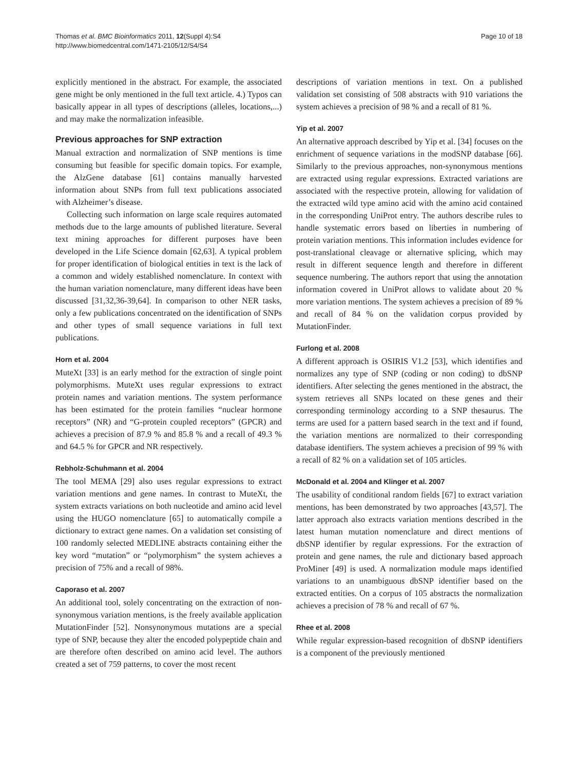Thomas et al. BMC Bioinformatics 2011, 12(Suppl 4):S4
http://www.biomedcentral.com/1471-2105/12/S4/S4
Page 10 of 18
explicitly mentioned in the abstract. For example, the associated gene might be only mentioned in the full text article. 4.) Typos can basically appear in all types of descriptions (alleles, locations,...) and may make the normalization infeasible.
Previous approaches for SNP extraction
Manual extraction and normalization of SNP mentions is time consuming but feasible for specific domain topics. For example, the AlzGene database [61] contains manually harvested information about SNPs from full text publications associated with Alzheimer’s disease.
Collecting such information on large scale requires automated methods due to the large amounts of published literature. Several text mining approaches for different purposes have been developed in the Life Science domain [62,63]. A typical problem for proper identification of biological entities in text is the lack of a common and widely established nomenclature. In context with the human variation nomenclature, many different ideas have been discussed [31,32,36-39,64]. In comparison to other NER tasks, only a few publications concentrated on the identification of SNPs and other types of small sequence variations in full text publications.
Horn et al. 2004
MuteXt [33] is an early method for the extraction of single point polymorphisms. MuteXt uses regular expressions to extract protein names and variation mentions. The system performance has been estimated for the protein families “nuclear hormone receptors” (NR) and “G-protein coupled receptors” (GPCR) and achieves a precision of 87.9 % and 85.8 % and a recall of 49.3 % and 64.5 % for GPCR and NR respectively.
Rebholz-Schuhmann et al. 2004
The tool MEMA [29] also uses regular expressions to extract variation mentions and gene names. In contrast to MuteXt, the system extracts variations on both nucleotide and amino acid level using the HUGO nomenclature [65] to automatically compile a dictionary to extract gene names. On a validation set consisting of 100 randomly selected MEDLINE abstracts containing either the key word “mutation” or “polymorphism” the system achieves a precision of 75% and a recall of 98%.
Caporaso et al. 2007
An additional tool, solely concentrating on the extraction of non-synonymous variation mentions, is the freely available application MutationFinder [52]. Nonsynonymous mutations are a special type of SNP, because they alter the encoded polypeptide chain and are therefore often described on amino acid level. The authors created a set of 759 patterns, to cover the most recent
descriptions of variation mentions in text. On a published validation set consisting of 508 abstracts with 910 variations the system achieves a precision of 98 % and a recall of 81 %.
Yip et al. 2007
An alternative approach described by Yip et al. [34] focuses on the enrichment of sequence variations in the modSNP database [66]. Similarly to the previous approaches, non-synonymous mentions are extracted using regular expressions. Extracted variations are associated with the respective protein, allowing for validation of the extracted wild type amino acid with the amino acid contained in the corresponding UniProt entry. The authors describe rules to handle systematic errors based on liberties in numbering of protein variation mentions. This information includes evidence for post-translational cleavage or alternative splicing, which may result in different sequence length and therefore in different sequence numbering. The authors report that using the annotation information covered in UniProt allows to validate about 20 % more variation mentions. The system achieves a precision of 89 % and recall of 84 % on the validation corpus provided by MutationFinder.
Furlong et al. 2008
A different approach is OSIRIS V1.2 [53], which identifies and normalizes any type of SNP (coding or non coding) to dbSNP identifiers. After selecting the genes mentioned in the abstract, the system retrieves all SNPs located on these genes and their corresponding terminology according to a SNP thesaurus. The terms are used for a pattern based search in the text and if found, the variation mentions are normalized to their corresponding database identifiers. The system achieves a precision of 99 % with a recall of 82 % on a validation set of 105 articles.
McDonald et al. 2004 and Klinger et al. 2007
The usability of conditional random fields [67] to extract variation mentions, has been demonstrated by two approaches [43,57]. The latter approach also extracts variation mentions described in the latest human mutation nomenclature and direct mentions of dbSNP identifier by regular expressions. For the extraction of protein and gene names, the rule and dictionary based approach ProMiner [49] is used. A normalization module maps identified variations to an unambiguous dbSNP identifier based on the extracted entities. On a corpus of 105 abstracts the normalization achieves a precision of 78 % and recall of 67 %.
Rhee et al. 2008
While regular expression-based recognition of dbSNP identifiers is a component of the previously mentioned